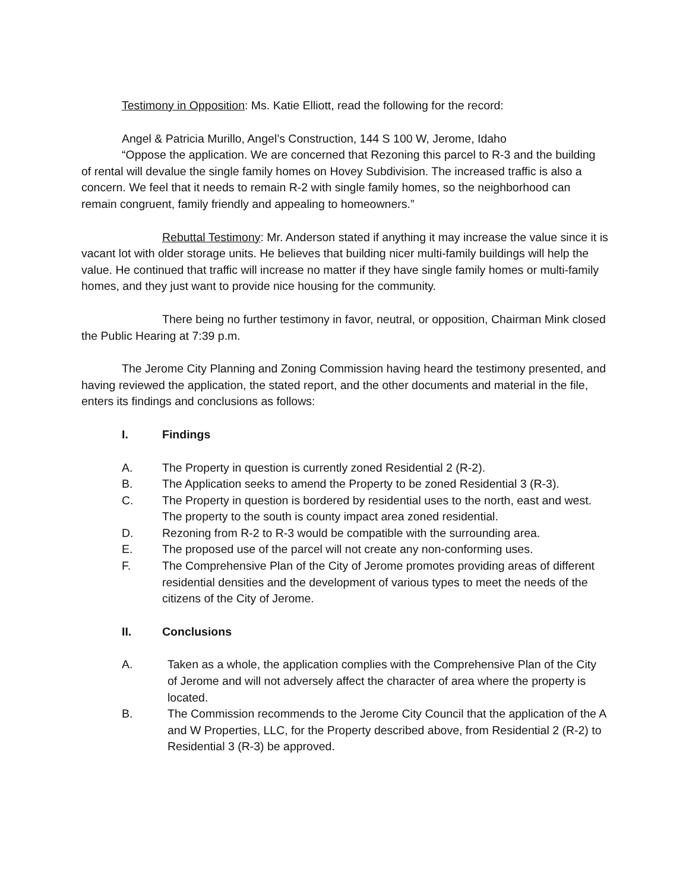Testimony in Opposition: Ms. Katie Elliott, read the following for the record:
Angel & Patricia Murillo, Angel’s Construction, 144 S 100 W, Jerome, Idaho
“Oppose the application. We are concerned that Rezoning this parcel to R-3 and the building of rental will devalue the single family homes on Hovey Subdivision. The increased traffic is also a concern. We feel that it needs to remain R-2 with single family homes, so the neighborhood can remain congruent, family friendly and appealing to homeowners.”
Rebuttal Testimony: Mr. Anderson stated if anything it may increase the value since it is vacant lot with older storage units. He believes that building nicer multi-family buildings will help the value. He continued that traffic will increase no matter if they have single family homes or multi-family homes, and they just want to provide nice housing for the community.
There being no further testimony in favor, neutral, or opposition, Chairman Mink closed the Public Hearing at 7:39 p.m.
The Jerome City Planning and Zoning Commission having heard the testimony presented, and having reviewed the application, the stated report, and the other documents and material in the file, enters its findings and conclusions as follows:
I. Findings
A. The Property in question is currently zoned Residential 2 (R-2).
B. The Application seeks to amend the Property to be zoned Residential 3 (R-3).
C. The Property in question is bordered by residential uses to the north, east and west. The property to the south is county impact area zoned residential.
D. Rezoning from R-2 to R-3 would be compatible with the surrounding area.
E. The proposed use of the parcel will not create any non-conforming uses.
F. The Comprehensive Plan of the City of Jerome promotes providing areas of different residential densities and the development of various types to meet the needs of the citizens of the City of Jerome.
II. Conclusions
A. Taken as a whole, the application complies with the Comprehensive Plan of the City of Jerome and will not adversely affect the character of area where the property is located.
B. The Commission recommends to the Jerome City Council that the application of the A and W Properties, LLC, for the Property described above, from Residential 2 (R-2) to Residential 3 (R-3) be approved.